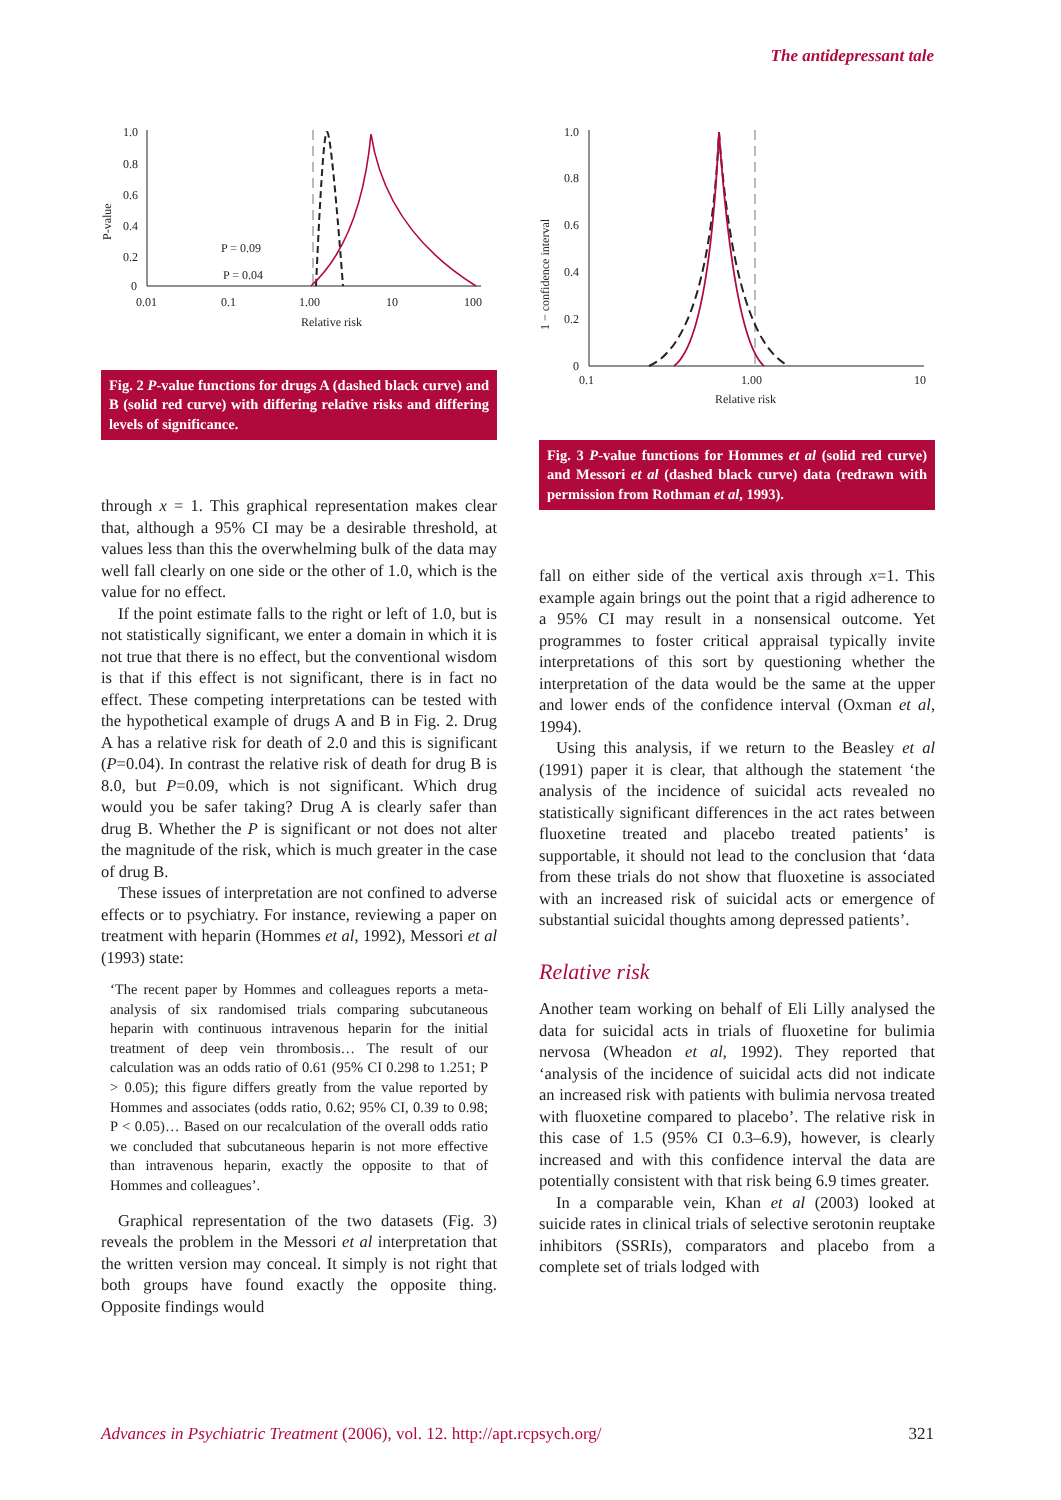The antidepressant tale
1.0
0.8
0.6
0.4
0.2
0
0.01
0.1
1.00
10
100
Relative risk
P-value
P = 0.09
P = 0.04
Fig. 2 P-value functions for drugs A (dashed black curve) and B (solid red curve) with differing relative risks and differing levels of significance.
through x = 1. This graphical representation makes clear that, although a 95% CI may be a desirable threshold, at values less than this the overwhelming bulk of the data may well fall clearly on one side or the other of 1.0, which is the value for no effect.
If the point estimate falls to the right or left of 1.0, but is not statistically significant, we enter a domain in which it is not true that there is no effect, but the conventional wisdom is that if this effect is not significant, there is in fact no effect. These competing interpretations can be tested with the hypothetical example of drugs A and B in Fig. 2. Drug A has a relative risk for death of 2.0 and this is significant (P=0.04). In contrast the relative risk of death for drug B is 8.0, but P=0.09, which is not significant. Which drug would you be safer taking? Drug A is clearly safer than drug B. Whether the P is significant or not does not alter the magnitude of the risk, which is much greater in the case of drug B.
These issues of interpretation are not confined to adverse effects or to psychiatry. For instance, reviewing a paper on treatment with heparin (Hommes et al, 1992), Messori et al (1993) state:
‘The recent paper by Hommes and colleagues reports a meta-analysis of six randomised trials comparing subcutaneous heparin with continuous intravenous heparin for the initial treatment of deep vein thrombosis… The result of our calculation was an odds ratio of 0.61 (95% CI 0.298 to 1.251; P > 0.05); this figure differs greatly from the value reported by Hommes and associates (odds ratio, 0.62; 95% CI, 0.39 to 0.98; P < 0.05)… Based on our recalculation of the overall odds ratio we concluded that subcutaneous heparin is not more effective than intravenous heparin, exactly the opposite to that of Hommes and colleagues’.
Graphical representation of the two datasets (Fig. 3) reveals the problem in the Messori et al interpretation that the written version may conceal. It simply is not right that both groups have found exactly the opposite thing. Opposite findings would
1.0
0.8
0.6
0.4
0.2
0
0.1
1.00
10
Relative risk
1 − confidence interval
Fig. 3 P-value functions for Hommes et al (solid red curve) and Messori et al (dashed black curve) data (redrawn with permission from Rothman et al, 1993).
fall on either side of the vertical axis through x=1. This example again brings out the point that a rigid adherence to a 95% CI may result in a nonsensical outcome. Yet programmes to foster critical appraisal typically invite interpretations of this sort by questioning whether the interpretation of the data would be the same at the upper and lower ends of the confidence interval (Oxman et al, 1994).
Using this analysis, if we return to the Beasley et al (1991) paper it is clear, that although the statement ‘the analysis of the incidence of suicidal acts revealed no statistically significant differences in the act rates between fluoxetine treated and placebo treated patients’ is supportable, it should not lead to the conclusion that ‘data from these trials do not show that fluoxetine is associated with an increased risk of suicidal acts or emergence of substantial suicidal thoughts among depressed patients’.
Relative risk
Another team working on behalf of Eli Lilly analysed the data for suicidal acts in trials of fluoxetine for bulimia nervosa (Wheadon et al, 1992). They reported that ‘analysis of the incidence of suicidal acts did not indicate an increased risk with patients with bulimia nervosa treated with fluoxetine compared to placebo’. The relative risk in this case of 1.5 (95% CI 0.3–6.9), however, is clearly increased and with this confidence interval the data are potentially consistent with that risk being 6.9 times greater.
In a comparable vein, Khan et al (2003) looked at suicide rates in clinical trials of selective serotonin reuptake inhibitors (SSRIs), comparators and placebo from a complete set of trials lodged with
Advances in Psychiatric Treatment (2006), vol. 12. http://apt.rcpsych.org/ 321